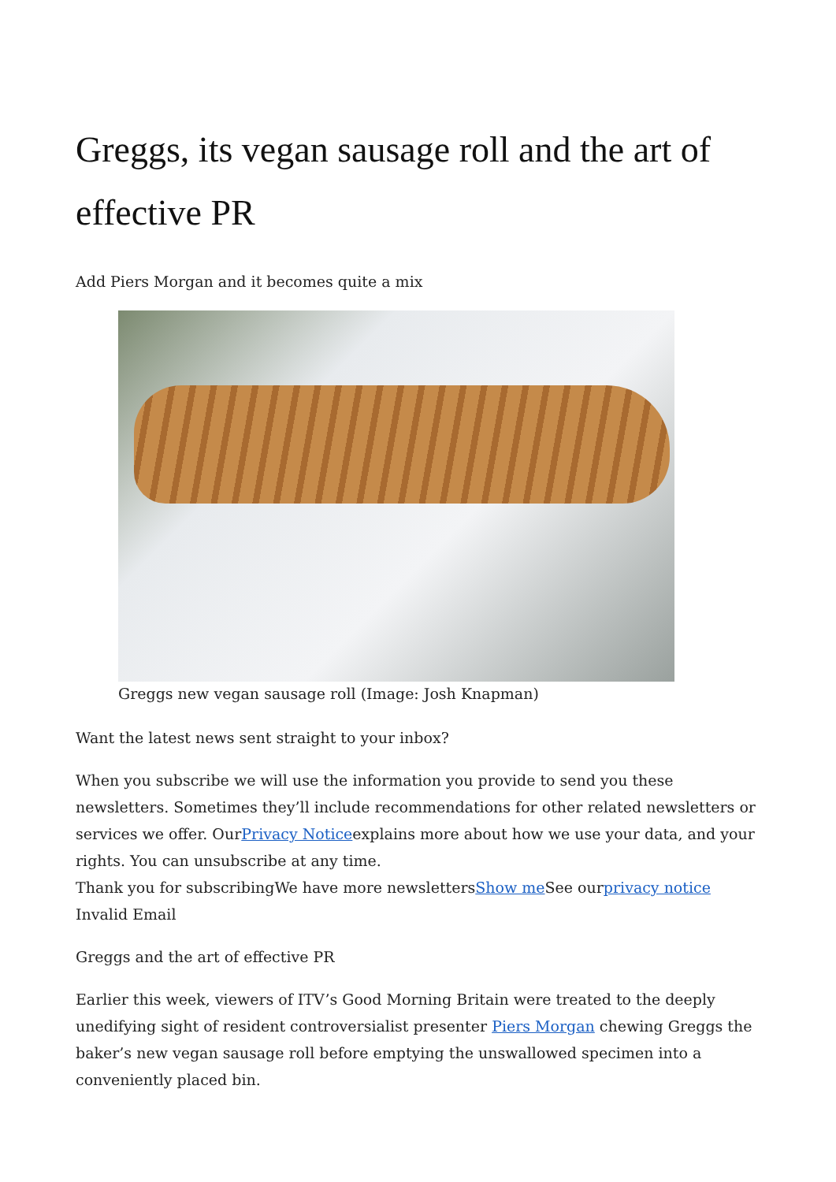Greggs, its vegan sausage roll and the art of effective PR
Add Piers Morgan and it becomes quite a mix
Greggs new vegan sausage roll (Image: Josh Knapman)
Want the latest news sent straight to your inbox?
When you subscribe we will use the information you provide to send you these newsletters. Sometimes they’ll include recommendations for other related newsletters or services we offer. OurPrivacy Noticeexplains more about how we use your data, and your rights. You can unsubscribe at any time.
Thank you for subscribingWe have more newslettersShow me See ourprivacy notice
Invalid Email
Greggs and the art of effective PR
Earlier this week, viewers of ITV’s Good Morning Britain were treated to the deeply unedifying sight of resident controversialist presenter Piers Morgan chewing Greggs the baker’s new vegan sausage roll before emptying the unswallowed specimen into a conveniently placed bin.